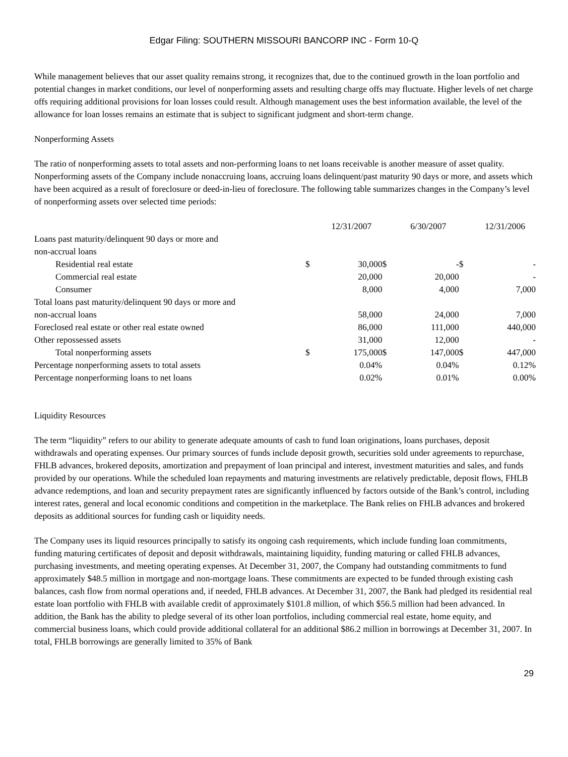Edgar Filing: SOUTHERN MISSOURI BANCORP INC - Form 10-Q
While management believes that our asset quality remains strong, it recognizes that, due to the continued growth in the loan portfolio and potential changes in market conditions, our level of nonperforming assets and resulting charge offs may fluctuate. Higher levels of net charge offs requiring additional provisions for loan losses could result. Although management uses the best information available, the level of the allowance for loan losses remains an estimate that is subject to significant judgment and short-term change.
Nonperforming Assets
The ratio of nonperforming assets to total assets and non-performing loans to net loans receivable is another measure of asset quality. Nonperforming assets of the Company include nonaccruing loans, accruing loans delinquent/past maturity 90 days or more, and assets which have been acquired as a result of foreclosure or deed-in-lieu of foreclosure. The following table summarizes changes in the Company’s level of nonperforming assets over selected time periods:
| | | 12/31/2007 | | 6/30/2007 | | 12/31/2006 |
| --- | --- | --- | --- | --- | --- | --- |
| Loans past maturity/delinquent 90 days or more and non-accrual loans | | | | | | |
| Residential real estate | $ | 30,000 | $ | - | $ | - |
| Commercial real estate | | 20,000 | | 20,000 | | - |
| Consumer | | 8,000 | | 4,000 | | 7,000 |
| Total loans past maturity/delinquent 90 days or more and non-accrual loans | | 58,000 | | 24,000 | | 7,000 |
| Foreclosed real estate or other real estate owned | | 86,000 | | 111,000 | | 440,000 |
| Other repossessed assets | | 31,000 | | 12,000 | | - |
| Total nonperforming assets | $ | 175,000 | $ | 147,000 | $ | 447,000 |
| Percentage nonperforming assets to total assets | | 0.04% | | 0.04% | | 0.12% |
| Percentage nonperforming loans to net loans | | 0.02% | | 0.01% | | 0.00% |
Liquidity Resources
The term “liquidity” refers to our ability to generate adequate amounts of cash to fund loan originations, loans purchases, deposit withdrawals and operating expenses. Our primary sources of funds include deposit growth, securities sold under agreements to repurchase, FHLB advances, brokered deposits, amortization and prepayment of loan principal and interest, investment maturities and sales, and funds provided by our operations. While the scheduled loan repayments and maturing investments are relatively predictable, deposit flows, FHLB advance redemptions, and loan and security prepayment rates are significantly influenced by factors outside of the Bank’s control, including interest rates, general and local economic conditions and competition in the marketplace. The Bank relies on FHLB advances and brokered deposits as additional sources for funding cash or liquidity needs.
The Company uses its liquid resources principally to satisfy its ongoing cash requirements, which include funding loan commitments, funding maturing certificates of deposit and deposit withdrawals, maintaining liquidity, funding maturing or called FHLB advances, purchasing investments, and meeting operating expenses. At December 31, 2007, the Company had outstanding commitments to fund approximately $48.5 million in mortgage and non-mortgage loans. These commitments are expected to be funded through existing cash balances, cash flow from normal operations and, if needed, FHLB advances. At December 31, 2007, the Bank had pledged its residential real estate loan portfolio with FHLB with available credit of approximately $101.8 million, of which $56.5 million had been advanced. In addition, the Bank has the ability to pledge several of its other loan portfolios, including commercial real estate, home equity, and commercial business loans, which could provide additional collateral for an additional $86.2 million in borrowings at December 31, 2007. In total, FHLB borrowings are generally limited to 35% of Bank
29